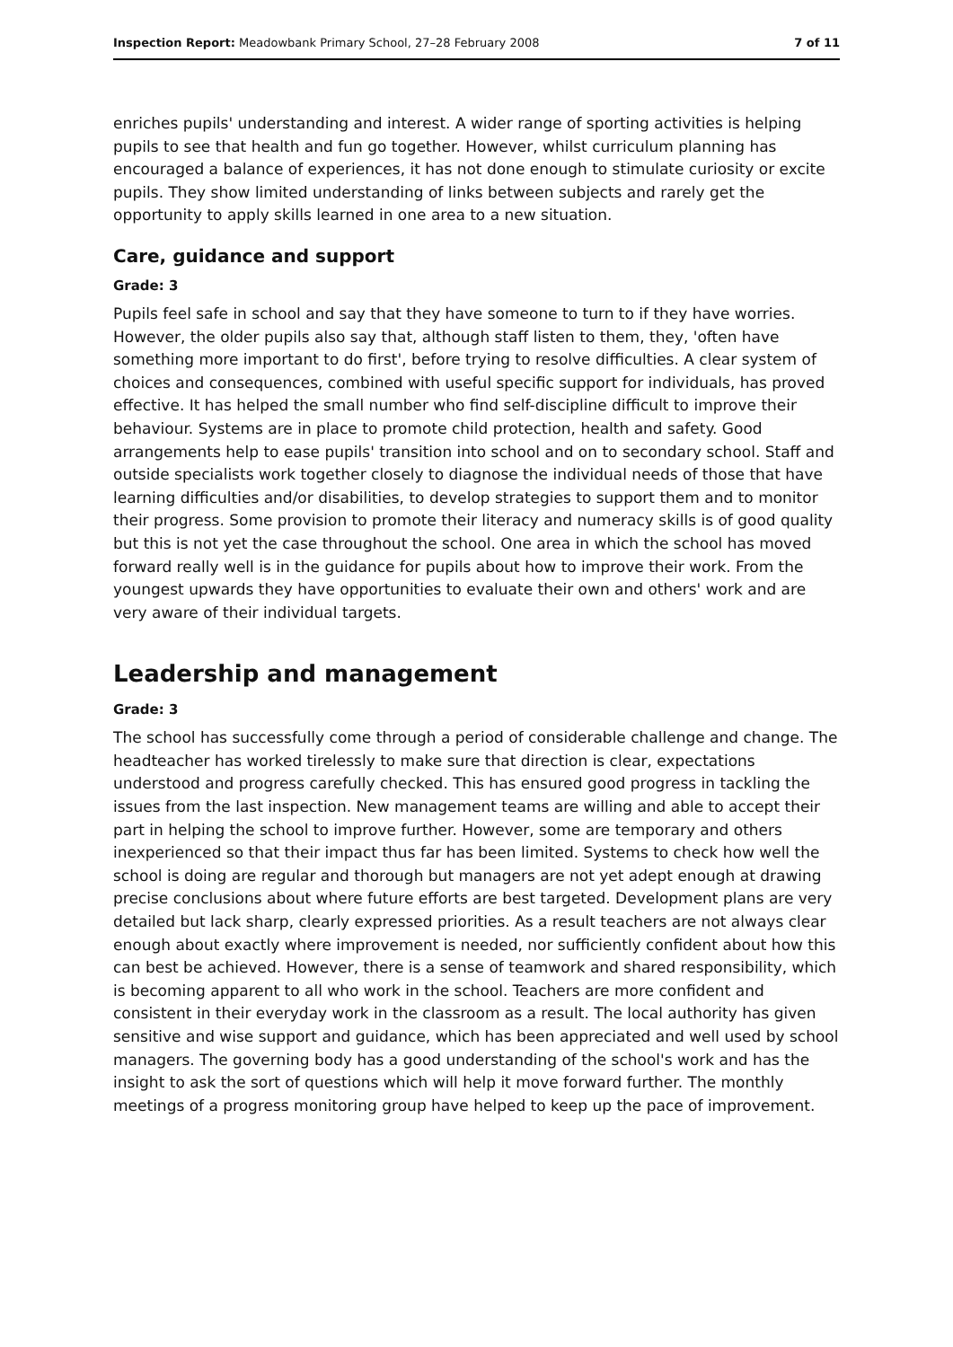Inspection Report: Meadowbank Primary School, 27–28 February 2008 7 of 11
enriches pupils' understanding and interest. A wider range of sporting activities is helping pupils to see that health and fun go together. However, whilst curriculum planning has encouraged a balance of experiences, it has not done enough to stimulate curiosity or excite pupils. They show limited understanding of links between subjects and rarely get the opportunity to apply skills learned in one area to a new situation.
Care, guidance and support
Grade: 3
Pupils feel safe in school and say that they have someone to turn to if they have worries. However, the older pupils also say that, although staff listen to them, they, 'often have something more important to do first', before trying to resolve difficulties. A clear system of choices and consequences, combined with useful specific support for individuals, has proved effective. It has helped the small number who find self-discipline difficult to improve their behaviour. Systems are in place to promote child protection, health and safety. Good arrangements help to ease pupils' transition into school and on to secondary school. Staff and outside specialists work together closely to diagnose the individual needs of those that have learning difficulties and/or disabilities, to develop strategies to support them and to monitor their progress. Some provision to promote their literacy and numeracy skills is of good quality but this is not yet the case throughout the school. One area in which the school has moved forward really well is in the guidance for pupils about how to improve their work. From the youngest upwards they have opportunities to evaluate their own and others' work and are very aware of their individual targets.
Leadership and management
Grade: 3
The school has successfully come through a period of considerable challenge and change. The headteacher has worked tirelessly to make sure that direction is clear, expectations understood and progress carefully checked. This has ensured good progress in tackling the issues from the last inspection. New management teams are willing and able to accept their part in helping the school to improve further. However, some are temporary and others inexperienced so that their impact thus far has been limited. Systems to check how well the school is doing are regular and thorough but managers are not yet adept enough at drawing precise conclusions about where future efforts are best targeted. Development plans are very detailed but lack sharp, clearly expressed priorities. As a result teachers are not always clear enough about exactly where improvement is needed, nor sufficiently confident about how this can best be achieved. However, there is a sense of teamwork and shared responsibility, which is becoming apparent to all who work in the school. Teachers are more confident and consistent in their everyday work in the classroom as a result. The local authority has given sensitive and wise support and guidance, which has been appreciated and well used by school managers. The governing body has a good understanding of the school's work and has the insight to ask the sort of questions which will help it move forward further. The monthly meetings of a progress monitoring group have helped to keep up the pace of improvement.